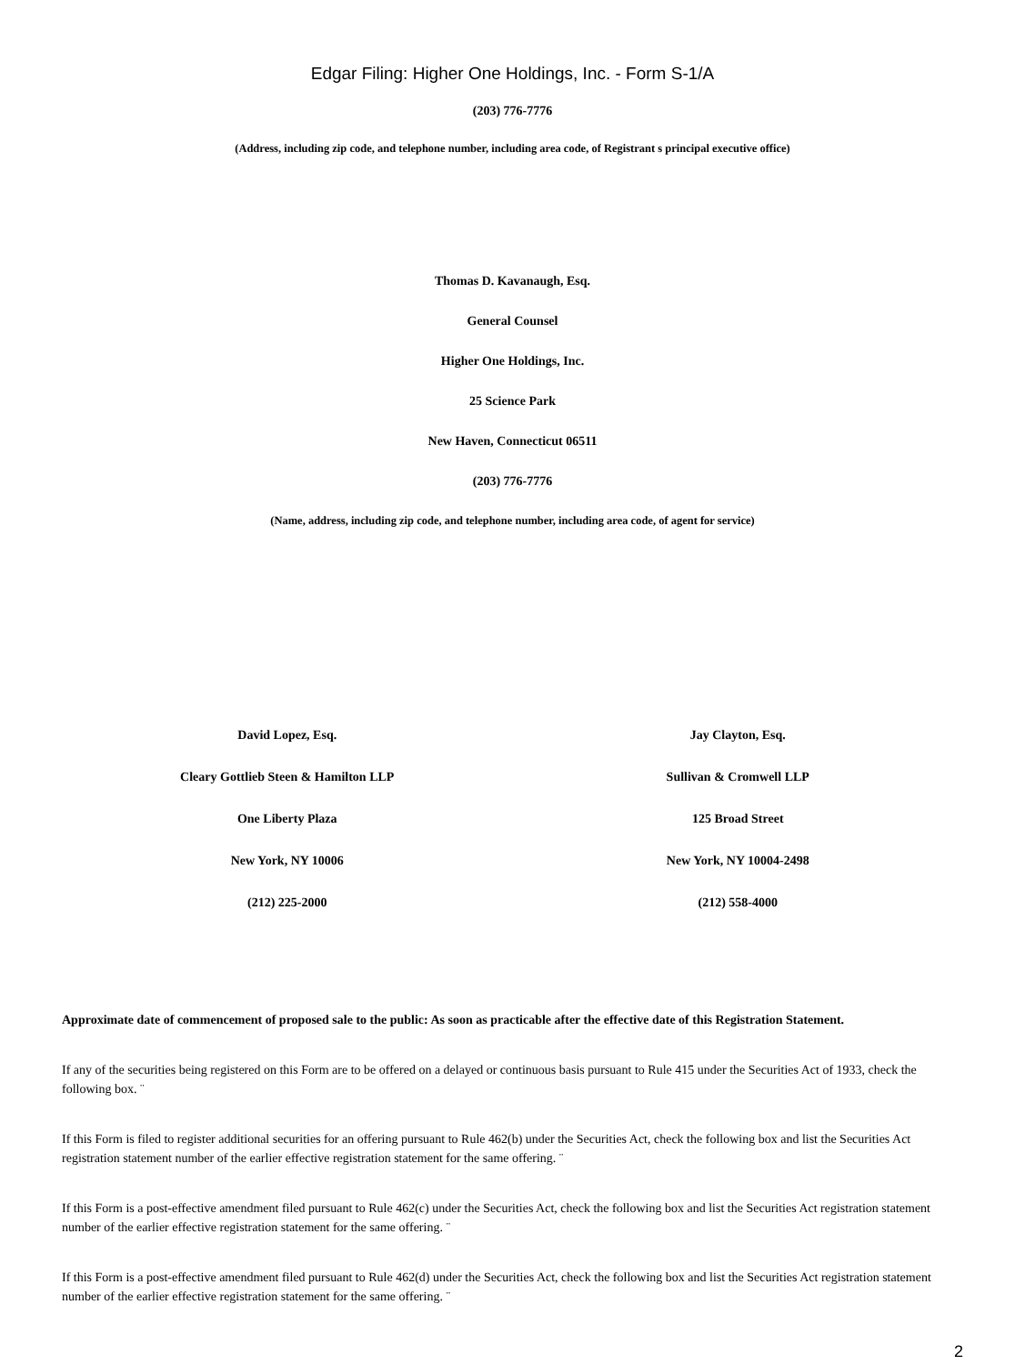Edgar Filing: Higher One Holdings, Inc. - Form S-1/A
(203) 776-7776
(Address, including zip code, and telephone number, including area code, of Registrant s principal executive office)
Thomas D. Kavanaugh, Esq.
General Counsel
Higher One Holdings, Inc.
25 Science Park
New Haven, Connecticut 06511
(203) 776-7776
(Name, address, including zip code, and telephone number, including area code, of agent for service)
David Lopez, Esq.
Cleary Gottlieb Steen & Hamilton LLP
One Liberty Plaza
New York, NY 10006
(212) 225-2000
Jay Clayton, Esq.
Sullivan & Cromwell LLP
125 Broad Street
New York, NY 10004-2498
(212) 558-4000
Approximate date of commencement of proposed sale to the public: As soon as practicable after the effective date of this Registration Statement.
If any of the securities being registered on this Form are to be offered on a delayed or continuous basis pursuant to Rule 415 under the Securities Act of 1933, check the following box. ¨
If this Form is filed to register additional securities for an offering pursuant to Rule 462(b) under the Securities Act, check the following box and list the Securities Act registration statement number of the earlier effective registration statement for the same offering. ¨
If this Form is a post-effective amendment filed pursuant to Rule 462(c) under the Securities Act, check the following box and list the Securities Act registration statement number of the earlier effective registration statement for the same offering. ¨
If this Form is a post-effective amendment filed pursuant to Rule 462(d) under the Securities Act, check the following box and list the Securities Act registration statement number of the earlier effective registration statement for the same offering. ¨
2